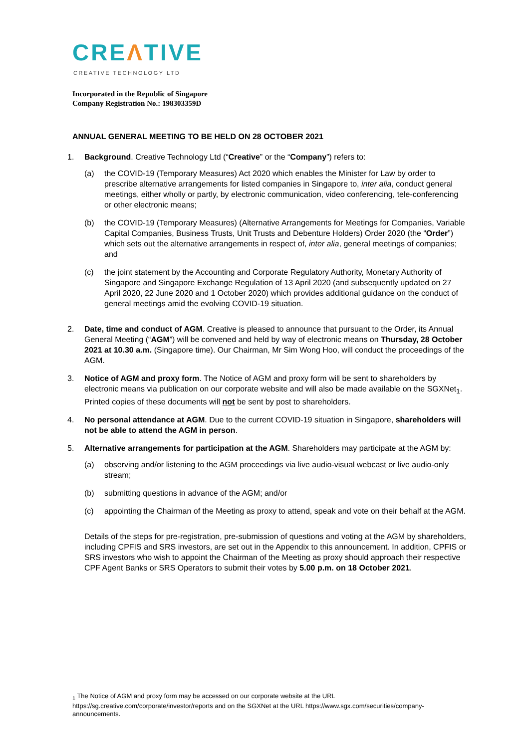CREΛTIVE
CREATIVE TECHNOLOGY LTD
Incorporated in the Republic of Singapore
Company Registration No.: 198303359D
ANNUAL GENERAL MEETING TO BE HELD ON 28 OCTOBER 2021
1. Background. Creative Technology Ltd (“Creative” or the “Company”) refers to:
(a) the COVID-19 (Temporary Measures) Act 2020 which enables the Minister for Law by order to prescribe alternative arrangements for listed companies in Singapore to, inter alia, conduct general meetings, either wholly or partly, by electronic communication, video conferencing, tele-conferencing or other electronic means;
(b) the COVID-19 (Temporary Measures) (Alternative Arrangements for Meetings for Companies, Variable Capital Companies, Business Trusts, Unit Trusts and Debenture Holders) Order 2020 (the “Order”) which sets out the alternative arrangements in respect of, inter alia, general meetings of companies; and
(c) the joint statement by the Accounting and Corporate Regulatory Authority, Monetary Authority of Singapore and Singapore Exchange Regulation of 13 April 2020 (and subsequently updated on 27 April 2020, 22 June 2020 and 1 October 2020) which provides additional guidance on the conduct of general meetings amid the evolving COVID-19 situation.
2. Date, time and conduct of AGM. Creative is pleased to announce that pursuant to the Order, its Annual General Meeting (“AGM”) will be convened and held by way of electronic means on Thursday, 28 October 2021 at 10.30 a.m. (Singapore time). Our Chairman, Mr Sim Wong Hoo, will conduct the proceedings of the AGM.
3. Notice of AGM and proxy form. The Notice of AGM and proxy form will be sent to shareholders by electronic means via publication on our corporate website and will also be made available on the SGXNet<sub>1</sub>. Printed copies of these documents will not be sent by post to shareholders.
4. No personal attendance at AGM. Due to the current COVID-19 situation in Singapore, shareholders will not be able to attend the AGM in person.
5. Alternative arrangements for participation at the AGM. Shareholders may participate at the AGM by:
(a) observing and/or listening to the AGM proceedings via live audio-visual webcast or live audio-only stream;
(b) submitting questions in advance of the AGM; and/or
(c) appointing the Chairman of the Meeting as proxy to attend, speak and vote on their behalf at the AGM.
Details of the steps for pre-registration, pre-submission of questions and voting at the AGM by shareholders, including CPFIS and SRS investors, are set out in the Appendix to this announcement. In addition, CPFIS or SRS investors who wish to appoint the Chairman of the Meeting as proxy should approach their respective CPF Agent Banks or SRS Operators to submit their votes by 5.00 p.m. on 18 October 2021.
<sub>1</sub> The Notice of AGM and proxy form may be accessed on our corporate website at the URL https://sg.creative.com/corporate/investor/reports and on the SGXNet at the URL https://www.sgx.com/securities/company-announcements.